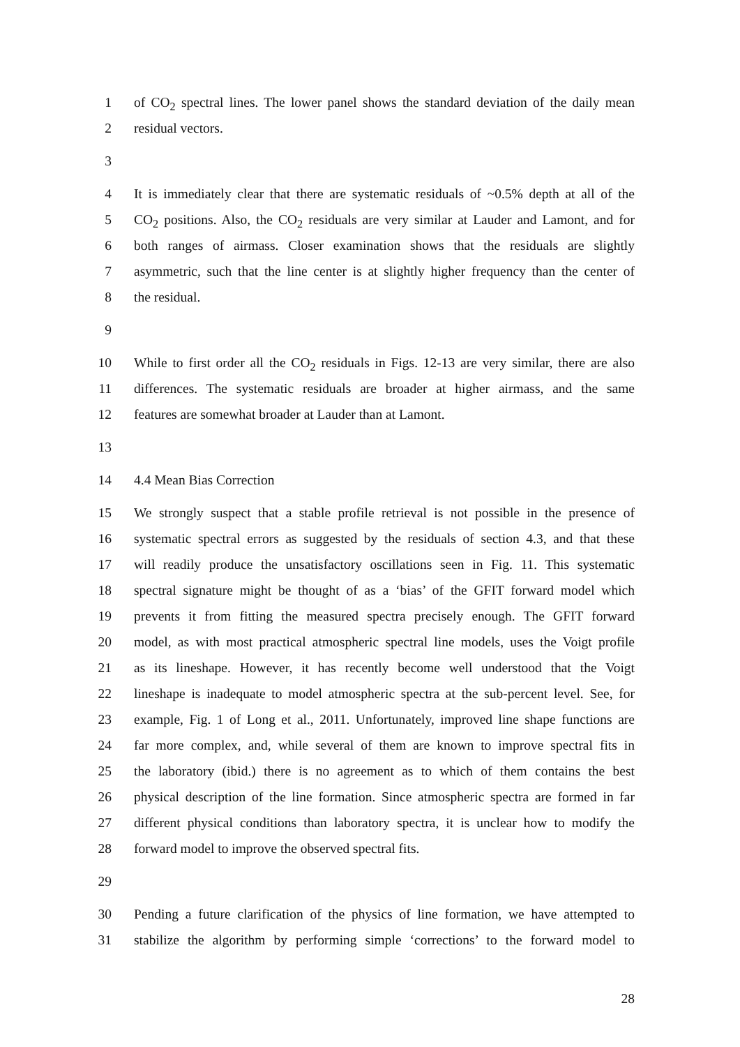1 of CO<sub>2</sub> spectral lines. The lower panel shows the standard deviation of the daily mean
2 residual vectors.
3
4 It is immediately clear that there are systematic residuals of ~0.5% depth at all of the
5 CO<sub>2</sub> positions. Also, the CO<sub>2</sub> residuals are very similar at Lauder and Lamont, and for
6 both ranges of airmass. Closer examination shows that the residuals are slightly
7 asymmetric, such that the line center is at slightly higher frequency than the center of
8 the residual.
9
10 While to first order all the CO<sub>2</sub> residuals in Figs. 12-13 are very similar, there are also
11 differences. The systematic residuals are broader at higher airmass, and the same
12 features are somewhat broader at Lauder than at Lamont.
13
14 4.4 Mean Bias Correction
15 We strongly suspect that a stable profile retrieval is not possible in the presence of
16 systematic spectral errors as suggested by the residuals of section 4.3, and that these
17 will readily produce the unsatisfactory oscillations seen in Fig. 11. This systematic
18 spectral signature might be thought of as a ‘bias’ of the GFIT forward model which
19 prevents it from fitting the measured spectra precisely enough. The GFIT forward
20 model, as with most practical atmospheric spectral line models, uses the Voigt profile
21 as its lineshape. However, it has recently become well understood that the Voigt
22 lineshape is inadequate to model atmospheric spectra at the sub-percent level. See, for
23 example, Fig. 1 of Long et al., 2011. Unfortunately, improved line shape functions are
24 far more complex, and, while several of them are known to improve spectral fits in
25 the laboratory (ibid.) there is no agreement as to which of them contains the best
26 physical description of the line formation. Since atmospheric spectra are formed in far
27 different physical conditions than laboratory spectra, it is unclear how to modify the
28 forward model to improve the observed spectral fits.
29
30 Pending a future clarification of the physics of line formation, we have attempted to
31 stabilize the algorithm by performing simple ‘corrections’ to the forward model to
28